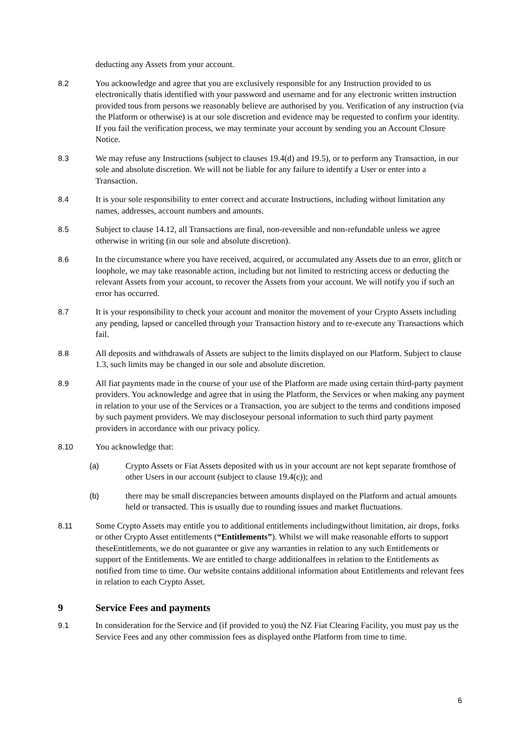deducting any Assets from your account.
8.2 You acknowledge and agree that you are exclusively responsible for any Instruction provided to us electronically thatis identified with your password and username and for any electronic written instruction provided tous from persons we reasonably believe are authorised by you. Verification of any instruction (via the Platform or otherwise) is at our sole discretion and evidence may be requested to confirm your identity. If you fail the verification process, we may terminate your account by sending you an Account Closure Notice.
8.3 We may refuse any Instructions (subject to clauses 19.4(d) and 19.5), or to perform any Transaction, in our sole and absolute discretion. We will not be liable for any failure to identify a User or enter into a Transaction.
8.4 It is your sole responsibility to enter correct and accurate Instructions, including without limitation any names, addresses, account numbers and amounts.
8.5 Subject to clause 14.12, all Transactions are final, non-reversible and non-refundable unless we agree otherwise in writing (in our sole and absolute discretion).
8.6 In the circumstance where you have received, acquired, or accumulated any Assets due to an error, glitch or loophole, we may take reasonable action, including but not limited to restricting access or deducting the relevant Assets from your account, to recover the Assets from your account. We will notify you if such an error has occurred.
8.7 It is your responsibility to check your account and monitor the movement of your Crypto Assets including any pending, lapsed or cancelled through your Transaction history and to re-execute any Transactions which fail.
8.8 All deposits and withdrawals of Assets are subject to the limits displayed on our Platform. Subject to clause 1.3, such limits may be changed in our sole and absolute discretion.
8.9 All fiat payments made in the course of your use of the Platform are made using certain third-party payment providers. You acknowledge and agree that in using the Platform, the Services or when making any payment in relation to your use of the Services or a Transaction, you are subject to the terms and conditions imposed by such payment providers. We may discloseyour personal information to such third party payment providers in accordance with our privacy policy.
8.10 You acknowledge that:
(a) Crypto Assets or Fiat Assets deposited with us in your account are not kept separate fromthose of other Users in our account (subject to clause 19.4(c)); and
(b) there may be small discrepancies between amounts displayed on the Platform and actual amounts held or transacted. This is usually due to rounding issues and market fluctuations.
8.11 Some Crypto Assets may entitle you to additional entitlements includingwithout limitation, air drops, forks or other Crypto Asset entitlements (“Entitlements”). Whilst we will make reasonable efforts to support theseEntitlements, we do not guarantee or give any warranties in relation to any such Entitlements or support of the Entitlements. We are entitled to charge additionalfees in relation to the Entitlements as notified from time to time. Our website contains additional information about Entitlements and relevant fees in relation to each Crypto Asset.
9 Service Fees and payments
9.1 In consideration for the Service and (if provided to you) the NZ Fiat Clearing Facility, you must pay us the Service Fees and any other commission fees as displayed onthe Platform from time to time.
6